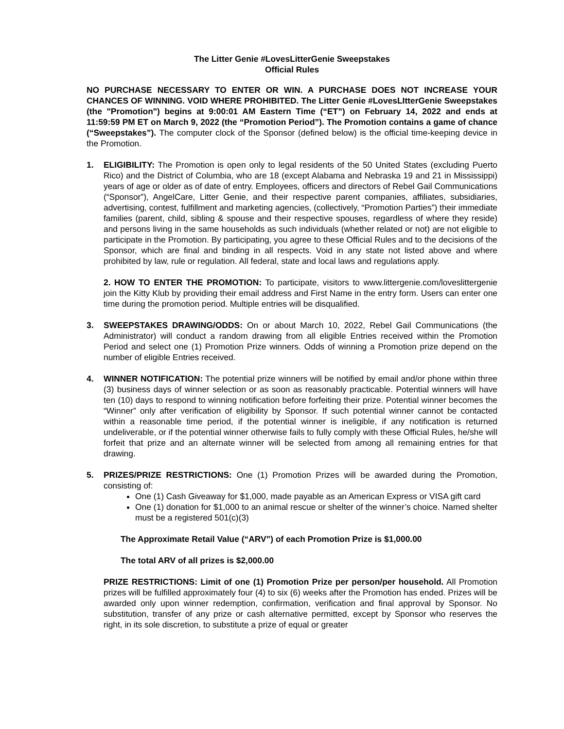The Litter Genie #LovesLitterGenie Sweepstakes
Official Rules
NO PURCHASE NECESSARY TO ENTER OR WIN. A PURCHASE DOES NOT INCREASE YOUR CHANCES OF WINNING. VOID WHERE PROHIBITED. The Litter Genie #LovesLItterGenie Sweepstakes (the "Promotion") begins at 9:00:01 AM Eastern Time (“ET”) on February 14, 2022 and ends at 11:59:59 PM ET on March 9, 2022 (the “Promotion Period”). The Promotion contains a game of chance (“Sweepstakes”). The computer clock of the Sponsor (defined below) is the official time-keeping device in the Promotion.
1. ELIGIBILITY: The Promotion is open only to legal residents of the 50 United States (excluding Puerto Rico) and the District of Columbia, who are 18 (except Alabama and Nebraska 19 and 21 in Mississippi) years of age or older as of date of entry. Employees, officers and directors of Rebel Gail Communications (“Sponsor”), AngelCare, Litter Genie, and their respective parent companies, affiliates, subsidiaries, advertising, contest, fulfillment and marketing agencies, (collectively, “Promotion Parties”) their immediate families (parent, child, sibling & spouse and their respective spouses, regardless of where they reside) and persons living in the same households as such individuals (whether related or not) are not eligible to participate in the Promotion. By participating, you agree to these Official Rules and to the decisions of the Sponsor, which are final and binding in all respects. Void in any state not listed above and where prohibited by law, rule or regulation. All federal, state and local laws and regulations apply.
2. HOW TO ENTER THE PROMOTION: To participate, visitors to www.littergenie.com/loveslittergenie join the Kitty Klub by providing their email address and First Name in the entry form. Users can enter one time during the promotion period. Multiple entries will be disqualified.
3. SWEEPSTAKES DRAWING/ODDS: On or about March 10, 2022, Rebel Gail Communications (the Administrator) will conduct a random drawing from all eligible Entries received within the Promotion Period and select one (1) Promotion Prize winners. Odds of winning a Promotion prize depend on the number of eligible Entries received.
4. WINNER NOTIFICATION: The potential prize winners will be notified by email and/or phone within three (3) business days of winner selection or as soon as reasonably practicable. Potential winners will have ten (10) days to respond to winning notification before forfeiting their prize. Potential winner becomes the “Winner” only after verification of eligibility by Sponsor. If such potential winner cannot be contacted within a reasonable time period, if the potential winner is ineligible, if any notification is returned undeliverable, or if the potential winner otherwise fails to fully comply with these Official Rules, he/she will forfeit that prize and an alternate winner will be selected from among all remaining entries for that drawing.
5. PRIZES/PRIZE RESTRICTIONS: One (1) Promotion Prizes will be awarded during the Promotion, consisting of:
One (1) Cash Giveaway for $1,000, made payable as an American Express or VISA gift card
One (1) donation for $1,000 to an animal rescue or shelter of the winner’s choice. Named shelter must be a registered 501(c)(3)
The Approximate Retail Value (“ARV”) of each Promotion Prize is $1,000.00
The total ARV of all prizes is $2,000.00
PRIZE RESTRICTIONS: Limit of one (1) Promotion Prize per person/per household. All Promotion prizes will be fulfilled approximately four (4) to six (6) weeks after the Promotion has ended. Prizes will be awarded only upon winner redemption, confirmation, verification and final approval by Sponsor. No substitution, transfer of any prize or cash alternative permitted, except by Sponsor who reserves the right, in its sole discretion, to substitute a prize of equal or greater